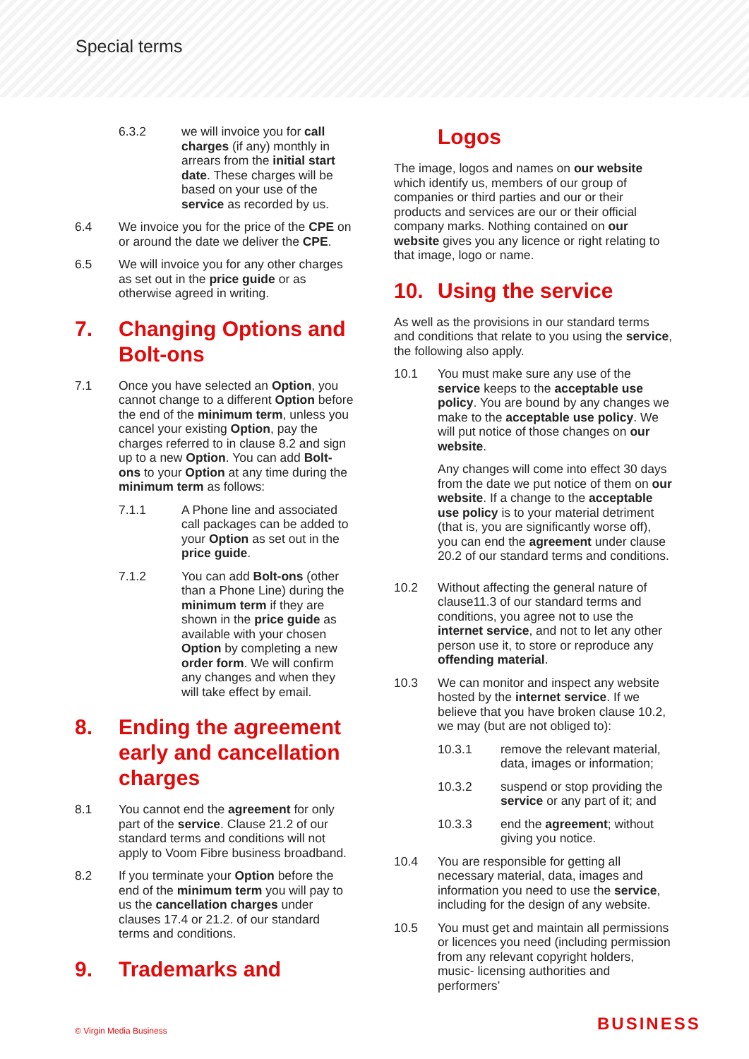Special terms
6.3.2 we will invoice you for call charges (if any) monthly in arrears from the initial start date. These charges will be based on your use of the service as recorded by us.
6.4 We invoice you for the price of the CPE on or around the date we deliver the CPE.
6.5 We will invoice you for any other charges as set out in the price guide or as otherwise agreed in writing.
7. Changing Options and Bolt-ons
7.1 Once you have selected an Option, you cannot change to a different Option before the end of the minimum term, unless you cancel your existing Option, pay the charges referred to in clause 8.2 and sign up to a new Option. You can add Bolt-ons to your Option at any time during the minimum term as follows:
7.1.1 A Phone line and associated call packages can be added to your Option as set out in the price guide.
7.1.2 You can add Bolt-ons (other than a Phone Line) during the minimum term if they are shown in the price guide as available with your chosen Option by completing a new order form. We will confirm any changes and when they will take effect by email.
8. Ending the agreement early and cancellation charges
8.1 You cannot end the agreement for only part of the service. Clause 21.2 of our standard terms and conditions will not apply to Voom Fibre business broadband.
8.2 If you terminate your Option before the end of the minimum term you will pay to us the cancellation charges under clauses 17.4 or 21.2. of our standard terms and conditions.
9. Trademarks and
Logos
The image, logos and names on our website which identify us, members of our group of companies or third parties and our or their products and services are our or their official company marks. Nothing contained on our website gives you any licence or right relating to that image, logo or name.
10. Using the service
As well as the provisions in our standard terms and conditions that relate to you using the service, the following also apply.
10.1 You must make sure any use of the service keeps to the acceptable use policy. You are bound by any changes we make to the acceptable use policy. We will put notice of those changes on our website.
Any changes will come into effect 30 days from the date we put notice of them on our website. If a change to the acceptable use policy is to your material detriment (that is, you are significantly worse off), you can end the agreement under clause 20.2 of our standard terms and conditions.
10.2 Without affecting the general nature of clause11.3 of our standard terms and conditions, you agree not to use the internet service, and not to let any other person use it, to store or reproduce any offending material.
10.3 We can monitor and inspect any website hosted by the internet service. If we believe that you have broken clause 10.2, we may (but are not obliged to):
10.3.1 remove the relevant material, data, images or information;
10.3.2 suspend or stop providing the service or any part of it; and
10.3.3 end the agreement; without giving you notice.
10.4 You are responsible for getting all necessary material, data, images and information you need to use the service, including for the design of any website.
10.5 You must get and maintain all permissions or licences you need (including permission from any relevant copyright holders, music- licensing authorities and performers’
© Virgin Media Business BUSINESS